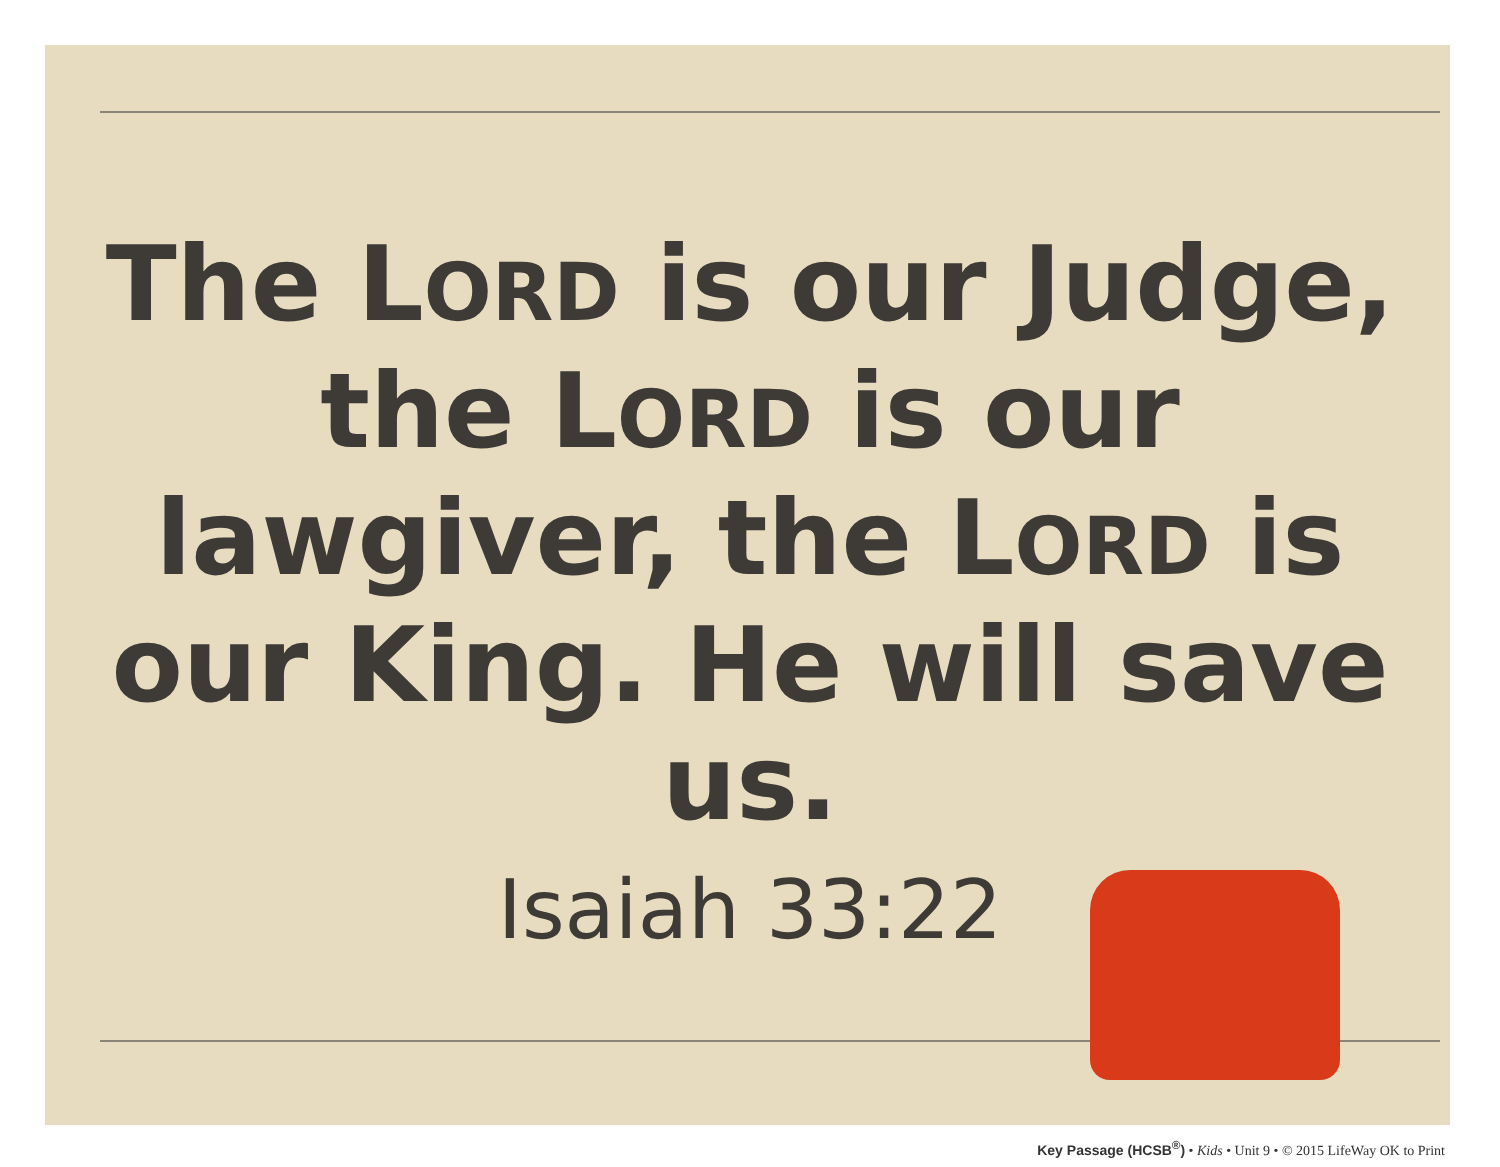The LORD is our Judge, the LORD is our lawgiver, the LORD is our King. He will save us.
Isaiah 33:22
Key Passage (HCSB<sup>®</sup>) • Kids • Unit 9 • © 2015 LifeWay OK to Print